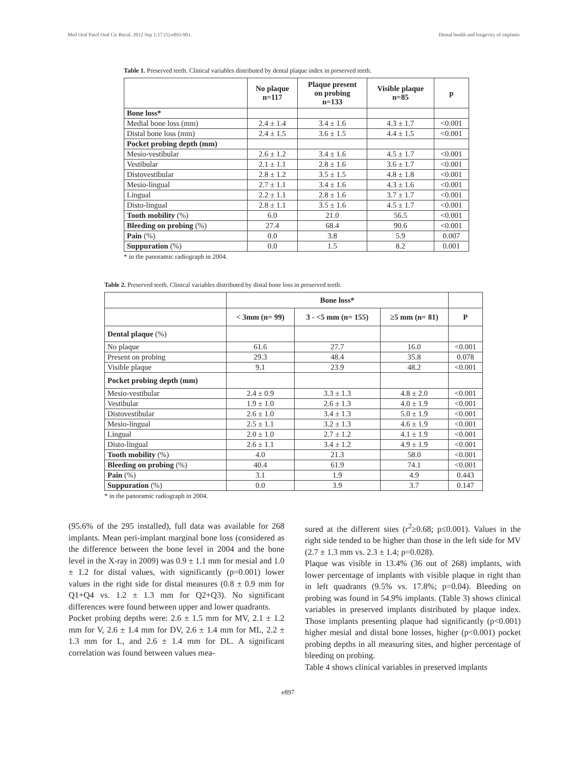Med Oral Patol Oral Cir Bucal. 2012 Sep 1;17 (5):e893-901. Dental health and longevity of implants
Table 1. Preserved teeth. Clinical variables distributed by dental plaque index in preserved teeth.
| | No plaque n=117 | Plaque present on probing n=133 | Visible plaque n=85 | p |
| --- | --- | --- | --- | --- |
| Bone loss* | | | | |
| Medial bone loss (mm) | 2.4 ± 1.4 | 3.4 ± 1.6 | 4.3 ± 1.7 | <0.001 |
| Distal bone loss (mm) | 2.4 ± 1.5 | 3.6 ± 1.5 | 4.4 ± 1.5 | <0.001 |
| Pocket probing depth (mm) | | | | |
| Mesio-vestibular | 2.6 ± 1.2 | 3.4 ± 1.6 | 4.5 ± 1.7 | <0.001 |
| Vestibular | 2.1 ± 1.1 | 2.8 ± 1.6 | 3.6 ± 1.7 | <0.001 |
| Distovestibular | 2.8 ± 1.2 | 3.5 ± 1.5 | 4.8 ± 1.8 | <0.001 |
| Mesio-lingual | 2.7 ± 1.1 | 3.4 ± 1.6 | 4.3 ± 1.6 | <0.001 |
| Lingual | 2.2 ± 1.1 | 2.8 ± 1.6 | 3.7 ± 1.7 | <0.001 |
| Disto-lingual | 2.8 ± 1.1 | 3.5 ± 1.6 | 4.5 ± 1.7 | <0.001 |
| Tooth mobility (%) | 6.0 | 21.0 | 56.5 | <0.001 |
| Bleeding on probing (%) | 27.4 | 68.4 | 90.6 | <0.001 |
| Pain (%) | 0.0 | 3.8 | 5.9 | 0.007 |
| Suppuration (%) | 0.0 | 1.5 | 8.2 | 0.001 |
* in the panoramic radiograph in 2004.
Table 2. Preserved teeth. Clinical variables distributed by distal bone loss in preserved teeth.
| | Bone loss* | | | |
| --- | --- | --- | --- | --- |
| | < 3mm (n= 99) | 3 - <5 mm (n= 155) | ≥5 mm (n= 81) | P |
| Dental plaque (%) | | | | |
| No plaque | 61.6 | 27.7 | 16.0 | <0.001 |
| Present on probing | 29.3 | 48.4 | 35.8 | 0.078 |
| Visible plaque | 9.1 | 23.9 | 48.2 | <0.001 |
| Pocket probing depth (mm) | | | | |
| Mesio-vestibular | 2.4 ± 0.9 | 3.3 ± 1.3 | 4.8 ± 2.0 | <0.001 |
| Vestibular | 1.9 ± 1.0 | 2.6 ± 1.3 | 4.0 ± 1.9 | <0.001 |
| Distovestibular | 2.6 ± 1.0 | 3.4 ± 1.3 | 5.0 ± 1.9 | <0.001 |
| Mesio-lingual | 2.5 ± 1.1 | 3.2 ± 1.3 | 4.6 ± 1.9 | <0.001 |
| Lingual | 2.0 ± 1.0 | 2.7 ± 1.2 | 4.1 ± 1.9 | <0.001 |
| Disto-lingual | 2.6 ± 1.1 | 3.4 ± 1.2 | 4.9 ± 1.9 | <0.001 |
| Tooth mobility (%) | 4.0 | 21.3 | 58.0 | <0.001 |
| Bleeding on probing (%) | 40.4 | 61.9 | 74.1 | <0.001 |
| Pain (%) | 3.1 | 1.9 | 4.9 | 0.443 |
| Suppuration (%) | 0.0 | 3.9 | 3.7 | 0.147 |
* in the panoramic radiograph in 2004.
(95.6% of the 295 installed), full data was available for 268 implants. Mean peri-implant marginal bone loss (considered as the difference between the bone level in 2004 and the bone level in the X-ray in 2009) was 0.9 ± 1.1 mm for mesial and 1.0 ± 1.2 for distal values, with significantly (p=0.001) lower values in the right side for distal measures (0.8 ± 0.9 mm for Q1+Q4 vs. 1.2 ± 1.3 mm for Q2+Q3). No significant differences were found between upper and lower quadrants.
Pocket probing depths were: 2.6 ± 1.5 mm for MV, 2.1 ± 1.2 mm for V, 2.6 ± 1.4 mm for DV, 2.6 ± 1.4 mm for ML, 2.2 ± 1.3 mm for L, and 2.6 ± 1.4 mm for DL. A significant correlation was found between values mea-
sured at the different sites (r<sup>2</sup>≥0.68; p≤0.001). Values in the right side tended to be higher than those in the left side for MV (2.7 ± 1.3 mm vs. 2.3 ± 1.4; p=0.028).
Plaque was visible in 13.4% (36 out of 268) implants, with lower percentage of implants with visible plaque in right than in left quadrants (9.5% vs. 17.8%; p=0.04). Bleeding on probing was found in 54.9% implants. (Table 3) shows clinical variables in preserved implants distributed by plaque index. Those implants presenting plaque had significantly (p<0.001) higher mesial and distal bone losses, higher (p<0.001) pocket probing depths in all measuring sites, and higher percentage of bleeding on probing.
Table 4 shows clinical variables in preserved implants
e897